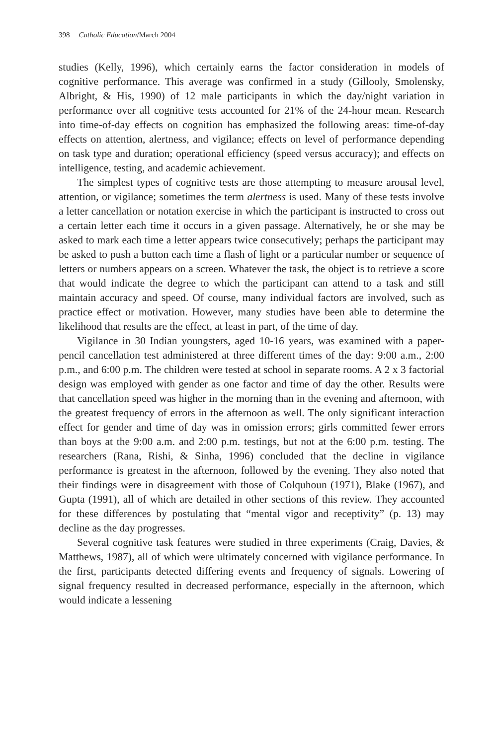398 Catholic Education/March 2004
studies (Kelly, 1996), which certainly earns the factor consideration in models of cognitive performance. This average was confirmed in a study (Gillooly, Smolensky, Albright, & His, 1990) of 12 male participants in which the day/night variation in performance over all cognitive tests accounted for 21% of the 24-hour mean. Research into time-of-day effects on cognition has emphasized the following areas: time-of-day effects on attention, alertness, and vigilance; effects on level of performance depending on task type and duration; operational efficiency (speed versus accuracy); and effects on intelligence, testing, and academic achievement.
The simplest types of cognitive tests are those attempting to measure arousal level, attention, or vigilance; sometimes the term alertness is used. Many of these tests involve a letter cancellation or notation exercise in which the participant is instructed to cross out a certain letter each time it occurs in a given passage. Alternatively, he or she may be asked to mark each time a letter appears twice consecutively; perhaps the participant may be asked to push a button each time a flash of light or a particular number or sequence of letters or numbers appears on a screen. Whatever the task, the object is to retrieve a score that would indicate the degree to which the participant can attend to a task and still maintain accuracy and speed. Of course, many individual factors are involved, such as practice effect or motivation. However, many studies have been able to determine the likelihood that results are the effect, at least in part, of the time of day.
Vigilance in 30 Indian youngsters, aged 10-16 years, was examined with a paper-pencil cancellation test administered at three different times of the day: 9:00 a.m., 2:00 p.m., and 6:00 p.m. The children were tested at school in separate rooms. A 2 x 3 factorial design was employed with gender as one factor and time of day the other. Results were that cancellation speed was higher in the morning than in the evening and afternoon, with the greatest frequency of errors in the afternoon as well. The only significant interaction effect for gender and time of day was in omission errors; girls committed fewer errors than boys at the 9:00 a.m. and 2:00 p.m. testings, but not at the 6:00 p.m. testing. The researchers (Rana, Rishi, & Sinha, 1996) concluded that the decline in vigilance performance is greatest in the afternoon, followed by the evening. They also noted that their findings were in disagreement with those of Colquhoun (1971), Blake (1967), and Gupta (1991), all of which are detailed in other sections of this review. They accounted for these differences by postulating that “mental vigor and receptivity” (p. 13) may decline as the day progresses.
Several cognitive task features were studied in three experiments (Craig, Davies, & Matthews, 1987), all of which were ultimately concerned with vigilance performance. In the first, participants detected differing events and frequency of signals. Lowering of signal frequency resulted in decreased performance, especially in the afternoon, which would indicate a lessening